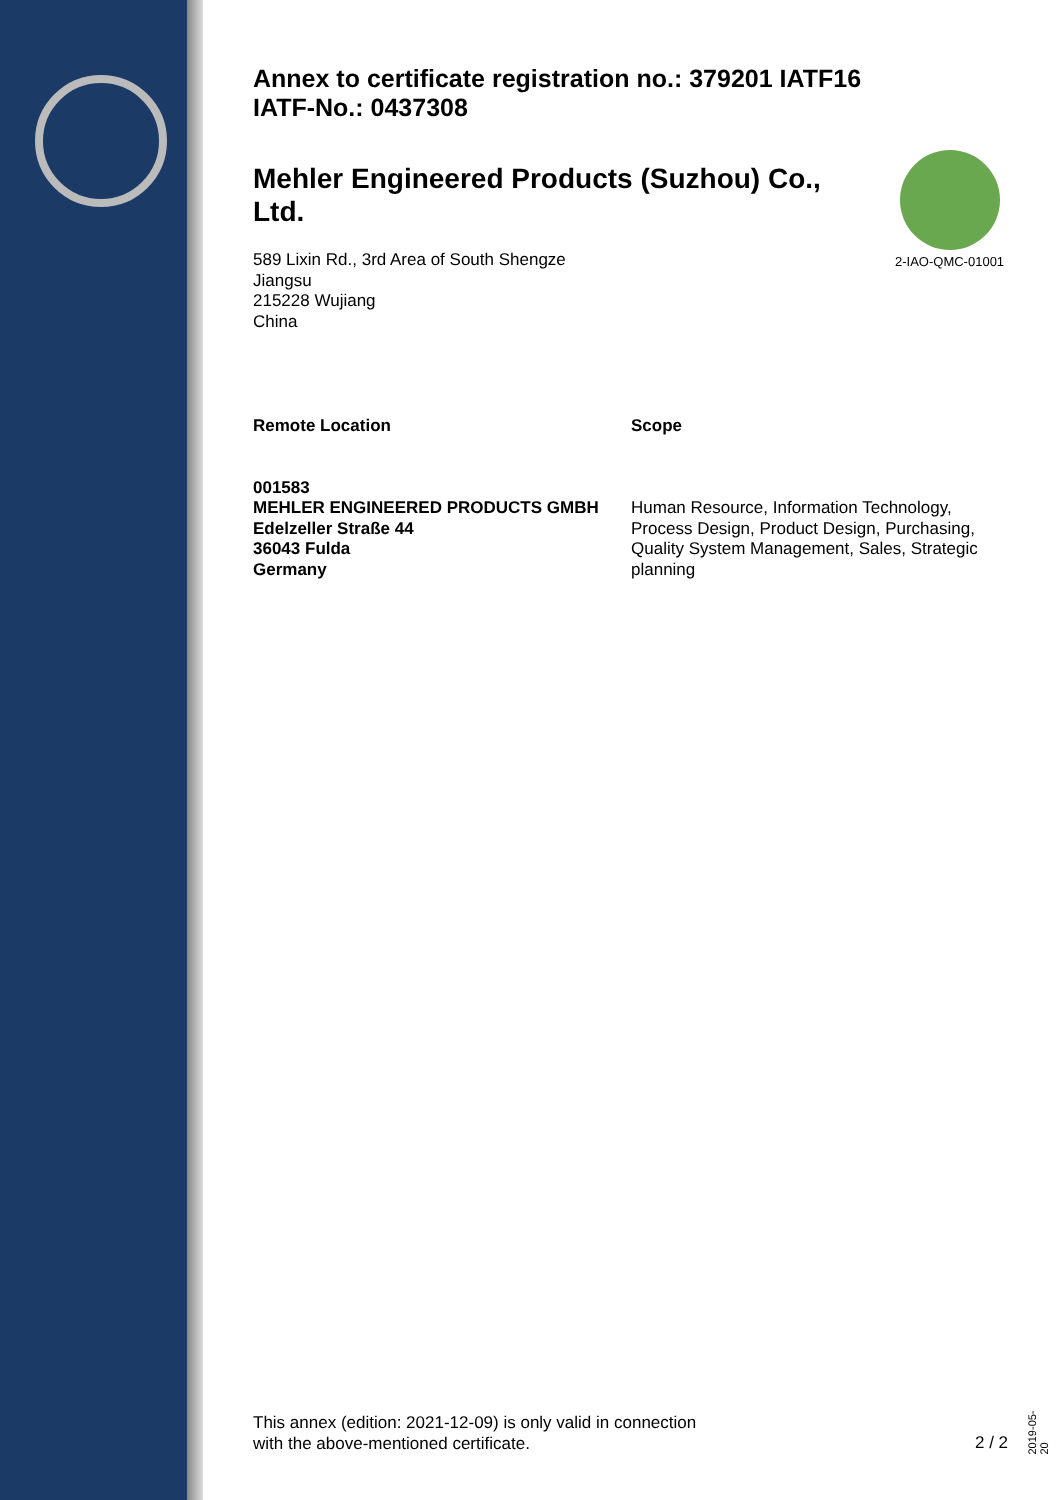Annex to certificate registration no.: 379201 IATF16
IATF-No.: 0437308
Mehler Engineered Products (Suzhou) Co., Ltd.
589 Lixin Rd., 3rd Area of South Shengze
Jiangsu
215228 Wujiang
China
Remote Location
001583
MEHLER ENGINEERED PRODUCTS GMBH
Edelzeller Straße 44
36043 Fulda
Germany
Scope
Human Resource, Information Technology, Process Design, Product Design, Purchasing, Quality System Management, Sales, Strategic planning
2-IAO-QMC-01001
This annex (edition: 2021-12-09) is only valid in connection
with the above-mentioned certificate.
2 / 2
2019-05-20